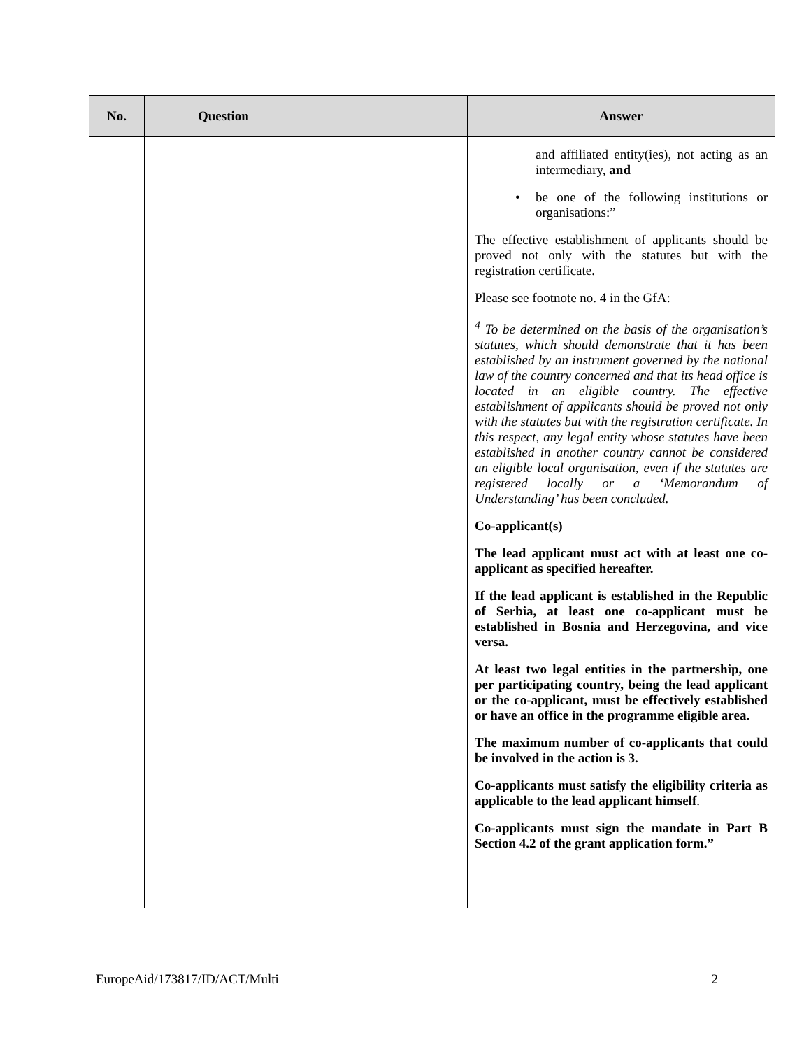| No. | Question | Answer |
| --- | --- | --- |
| | | and affiliated entity(ies), not acting as an intermediary, and • be one of the following institutions or organisations:” The effective establishment of applicants should be proved not only with the statutes but with the registration certificate. Please see footnote no. 4 in the GfA: <sup>4</sup> To be determined on the basis of the organisation’s statutes, which should demonstrate that it has been established by an instrument governed by the national law of the country concerned and that its head office is located in an eligible country. The effective establishment of applicants should be proved not only with the statutes but with the registration certificate. In this respect, any legal entity whose statutes have been established in another country cannot be considered an eligible local organisation, even if the statutes are registered locally or a ‘Memorandum of Understanding’ has been concluded. Co-applicant(s) The lead applicant must act with at least one co-applicant as specified hereafter. If the lead applicant is established in the Republic of Serbia, at least one co-applicant must be established in Bosnia and Herzegovina, and vice versa. At least two legal entities in the partnership, one per participating country, being the lead applicant or the co-applicant, must be effectively established or have an office in the programme eligible area. The maximum number of co-applicants that could be involved in the action is 3. Co-applicants must satisfy the eligibility criteria as applicable to the lead applicant himself . Co-applicants must sign the mandate in Part B Section 4.2 of the grant application form.” |
EuropeAid/173817/ID/ACT/Multi 2